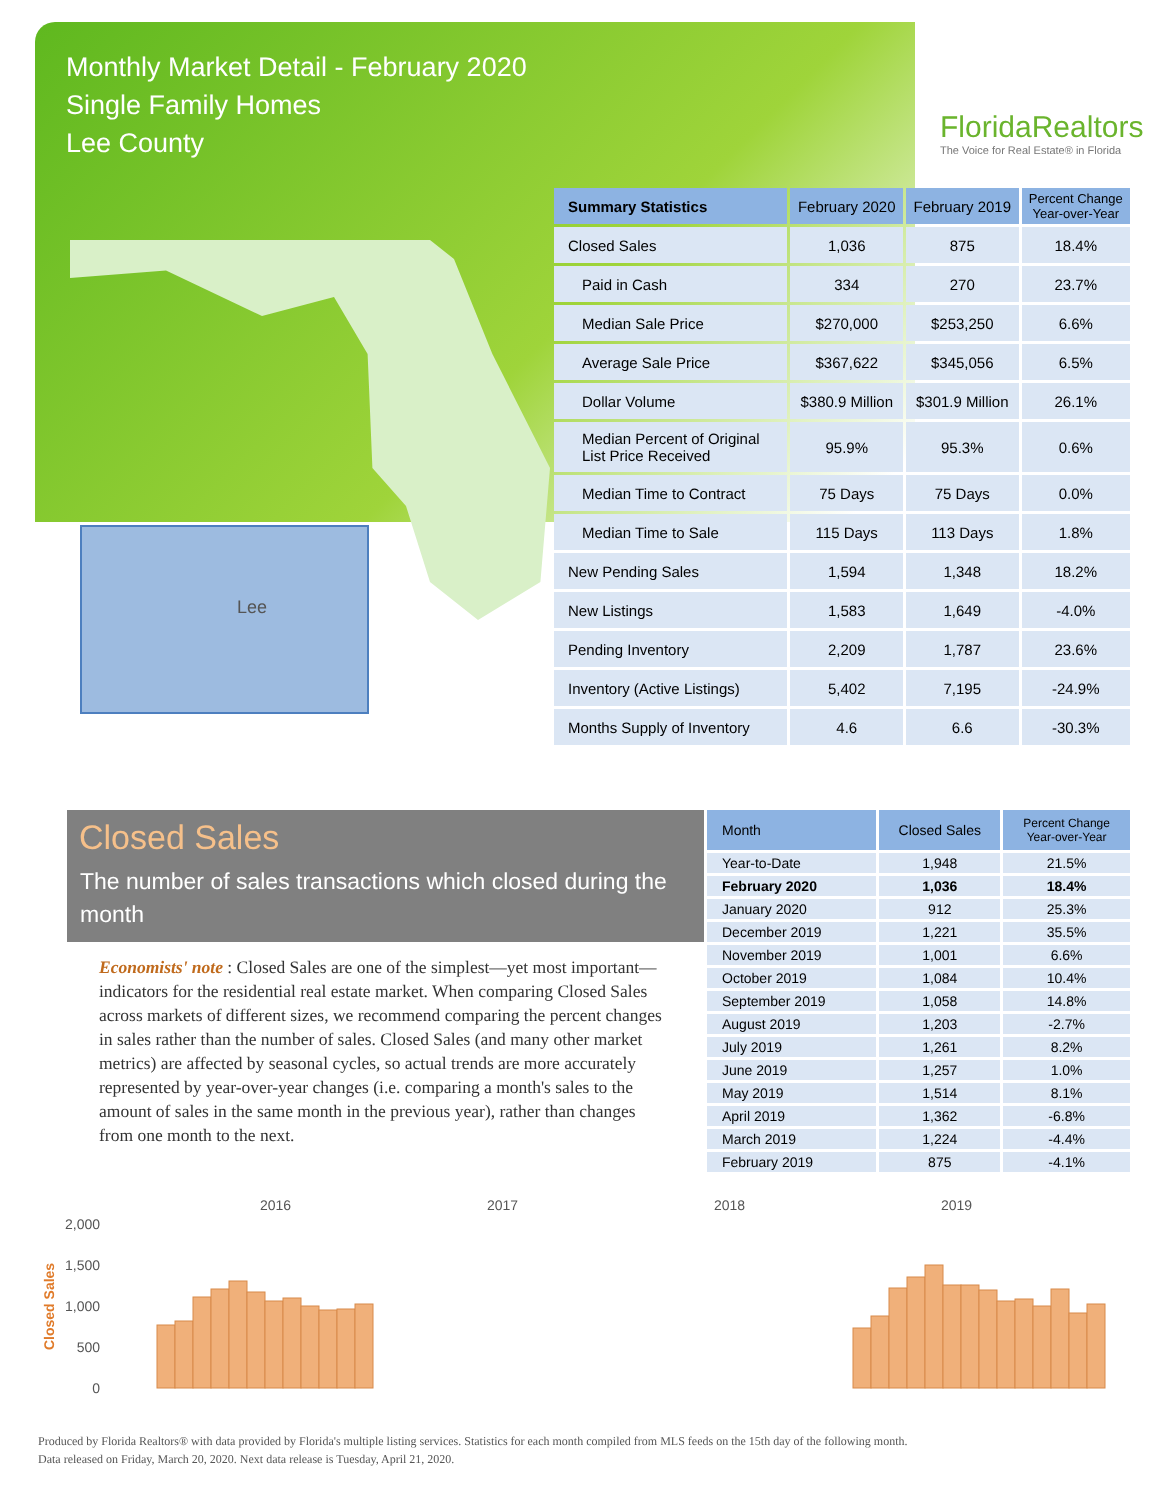Monthly Market Detail - February 2020
Single Family Homes
Lee County
FloridaRealtors
The Voice for Real Estate® in Florida
Lee
| Summary Statistics | February 2020 | February 2019 | Percent Change Year-over-Year |
| --- | --- | --- | --- |
| Closed Sales | 1,036 | 875 | 18.4% |
| Paid in Cash | 334 | 270 | 23.7% |
| Median Sale Price | $270,000 | $253,250 | 6.6% |
| Average Sale Price | $367,622 | $345,056 | 6.5% |
| Dollar Volume | $380.9 Million | $301.9 Million | 26.1% |
| Median Percent of Original List Price Received | 95.9% | 95.3% | 0.6% |
| Median Time to Contract | 75 Days | 75 Days | 0.0% |
| Median Time to Sale | 115 Days | 113 Days | 1.8% |
| New Pending Sales | 1,594 | 1,348 | 18.2% |
| New Listings | 1,583 | 1,649 | -4.0% |
| Pending Inventory | 2,209 | 1,787 | 23.6% |
| Inventory (Active Listings) | 5,402 | 7,195 | -24.9% |
| Months Supply of Inventory | 4.6 | 6.6 | -30.3% |
Closed Sales
The number of sales transactions which closed during the month
Economists' note : Closed Sales are one of the simplest—yet most important—indicators for the residential real estate market. When comparing Closed Sales across markets of different sizes, we recommend comparing the percent changes in sales rather than the number of sales. Closed Sales (and many other market metrics) are affected by seasonal cycles, so actual trends are more accurately represented by year-over-year changes (i.e. comparing a month's sales to the amount of sales in the same month in the previous year), rather than changes from one month to the next.
| Month | Closed Sales | Percent Change Year-over-Year |
| --- | --- | --- |
| Year-to-Date | 1,948 | 21.5% |
| February 2020 | 1,036 | 18.4% |
| January 2020 | 912 | 25.3% |
| December 2019 | 1,221 | 35.5% |
| November 2019 | 1,001 | 6.6% |
| October 2019 | 1,084 | 10.4% |
| September 2019 | 1,058 | 14.8% |
| August 2019 | 1,203 | -2.7% |
| July 2019 | 1,261 | 8.2% |
| June 2019 | 1,257 | 1.0% |
| May 2019 | 1,514 | 8.1% |
| April 2019 | 1,362 | -6.8% |
| March 2019 | 1,224 | -4.4% |
| February 2019 | 875 | -4.1% |
2016
2017
2018
2019
2,000
1,500
1,000
500
0
Closed Sales
Produced by Florida Realtors® with data provided by Florida's multiple listing services. Statistics for each month compiled from MLS feeds on the 15th day of the following month.
Data released on Friday, March 20, 2020. Next data release is Tuesday, April 21, 2020.